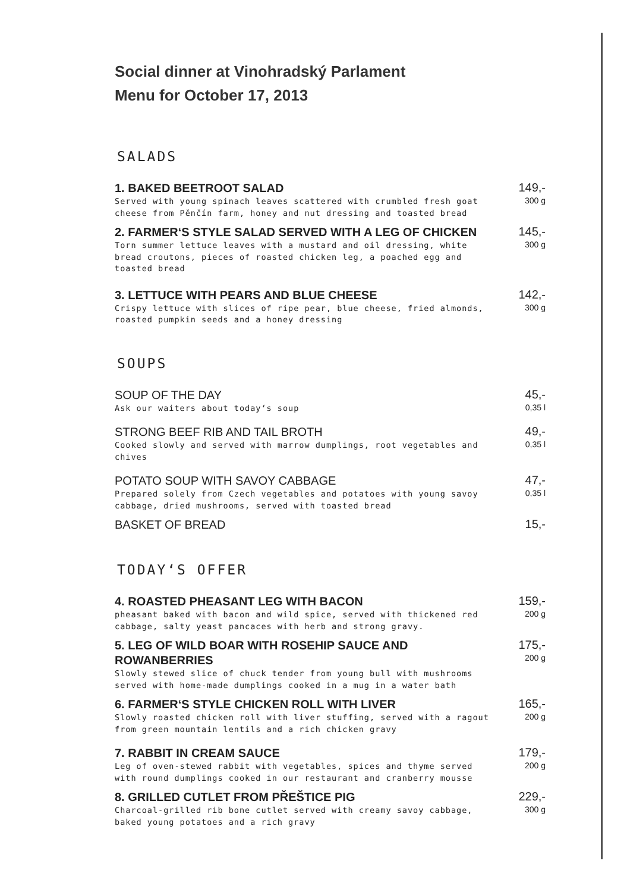Social dinner at Vinohradský Parlament
Menu for October 17, 2013
SALADS
1. BAKED BEETROOT SALAD
Served with young spinach leaves scattered with crumbled fresh goat cheese from Pěnčín farm, honey and nut dressing and toasted bread
149,-
300 g
2. FARMER‘S STYLE SALAD SERVED WITH A LEG OF CHICKEN
Torn summer lettuce leaves with a mustard and oil dressing, white bread croutons, pieces of roasted chicken leg, a poached egg and toasted bread
145,-
300 g
3. LETTUCE WITH PEARS AND BLUE CHEESE
Crispy lettuce with slices of ripe pear, blue cheese, fried almonds, roasted pumpkin seeds and a honey dressing
142,-
300 g
SOUPS
SOUP OF THE DAY
Ask our waiters about today‘s soup
45,-
0,35 l
STRONG BEEF RIB AND TAIL BROTH
Cooked slowly and served with marrow dumplings, root vegetables and chives
49,-
0,35 l
POTATO SOUP WITH SAVOY CABBAGE
Prepared solely from Czech vegetables and potatoes with young savoy cabbage, dried mushrooms, served with toasted bread
47,-
0,35 l
BASKET OF BREAD
15,-
TODAY‘S OFFER
4. ROASTED PHEASANT LEG WITH BACON
pheasant baked with bacon and wild spice, served with thickened red cabbage, salty yeast pancaces with herb and strong gravy.
159,-
200 g
5. LEG OF WILD BOAR WITH ROSEHIP SAUCE AND ROWANBERRIES
Slowly stewed slice of chuck tender from young bull with mushrooms served with home-made dumplings cooked in a mug in a water bath
175,-
200 g
6. FARMER‘S STYLE CHICKEN ROLL WITH LIVER
Slowly roasted chicken roll with liver stuffing, served with a ragout from green mountain lentils and a rich chicken gravy
165,-
200 g
7. RABBIT IN CREAM SAUCE
Leg of oven-stewed rabbit with vegetables, spices and thyme served with round dumplings cooked in our restaurant and cranberry mousse
179,-
200 g
8. GRILLED CUTLET FROM PŘEŠTICE PIG
Charcoal-grilled rib bone cutlet served with creamy savoy cabbage, baked young potatoes and a rich gravy
229,-
300 g